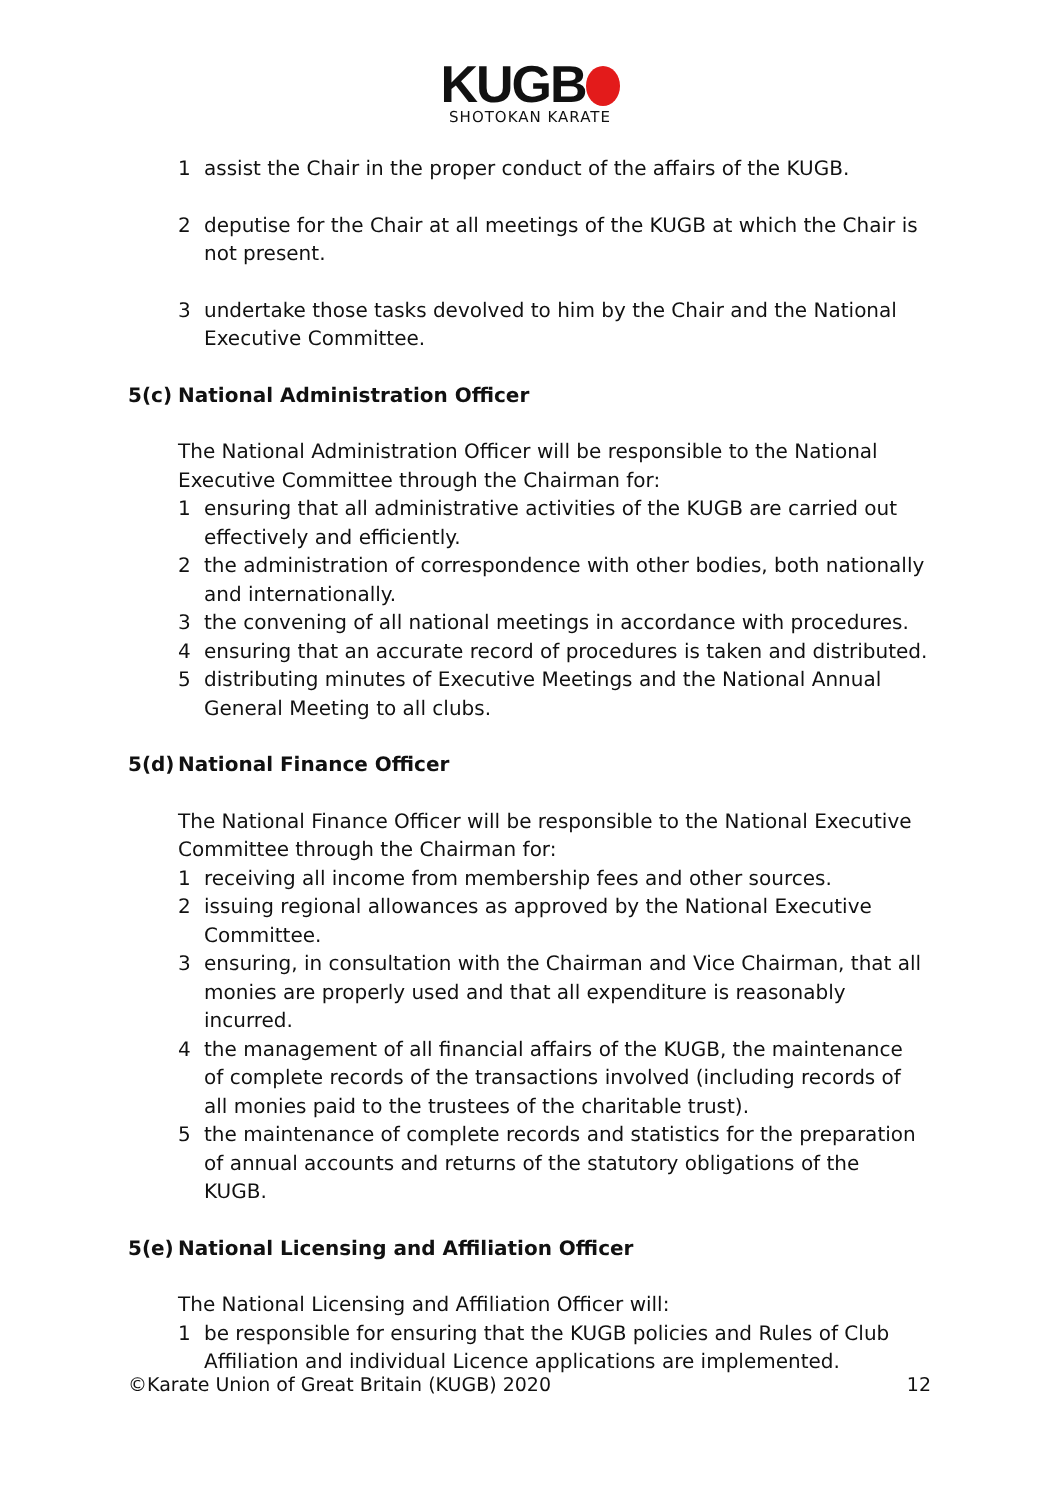KUGB
SHOTOKAN KARATE
1 assist the Chair in the proper conduct of the affairs of the KUGB.
2 deputise for the Chair at all meetings of the KUGB at which the Chair is not present.
3 undertake those tasks devolved to him by the Chair and the National Executive Committee.
5(c) National Administration Officer
The National Administration Officer will be responsible to the National Executive Committee through the Chairman for:
1 ensuring that all administrative activities of the KUGB are carried out effectively and efficiently.
2 the administration of correspondence with other bodies, both nationally and internationally.
3 the convening of all national meetings in accordance with procedures.
4 ensuring that an accurate record of procedures is taken and distributed.
5 distributing minutes of Executive Meetings and the National Annual General Meeting to all clubs.
5(d) National Finance Officer
The National Finance Officer will be responsible to the National Executive Committee through the Chairman for:
1 receiving all income from membership fees and other sources.
2 issuing regional allowances as approved by the National Executive Committee.
3 ensuring, in consultation with the Chairman and Vice Chairman, that all monies are properly used and that all expenditure is reasonably incurred.
4 the management of all financial affairs of the KUGB, the maintenance of complete records of the transactions involved (including records of all monies paid to the trustees of the charitable trust).
5 the maintenance of complete records and statistics for the preparation of annual accounts and returns of the statutory obligations of the KUGB.
5(e) National Licensing and Affiliation Officer
The National Licensing and Affiliation Officer will:
1 be responsible for ensuring that the KUGB policies and Rules of Club Affiliation and individual Licence applications are implemented.
©Karate Union of Great Britain (KUGB) 2020 12